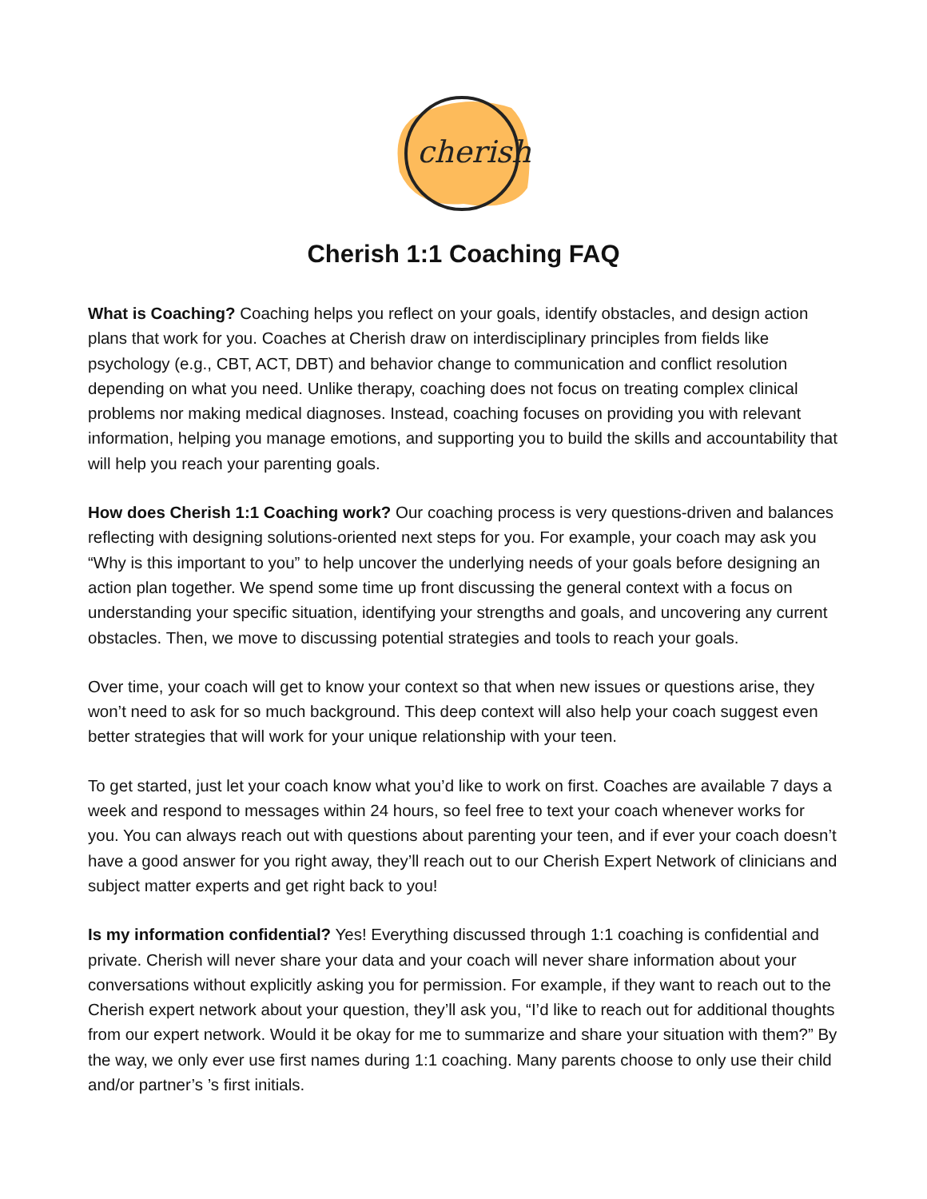cherish
Cherish 1:1 Coaching FAQ
What is Coaching? Coaching helps you reflect on your goals, identify obstacles, and design action plans that work for you. Coaches at Cherish draw on interdisciplinary principles from fields like psychology (e.g., CBT, ACT, DBT) and behavior change to communication and conflict resolution depending on what you need. Unlike therapy, coaching does not focus on treating complex clinical problems nor making medical diagnoses. Instead, coaching focuses on providing you with relevant information, helping you manage emotions, and supporting you to build the skills and accountability that will help you reach your parenting goals.
How does Cherish 1:1 Coaching work? Our coaching process is very questions-driven and balances reflecting with designing solutions-oriented next steps for you. For example, your coach may ask you “Why is this important to you” to help uncover the underlying needs of your goals before designing an action plan together. We spend some time up front discussing the general context with a focus on understanding your specific situation, identifying your strengths and goals, and uncovering any current obstacles. Then, we move to discussing potential strategies and tools to reach your goals.
Over time, your coach will get to know your context so that when new issues or questions arise, they won’t need to ask for so much background. This deep context will also help your coach suggest even better strategies that will work for your unique relationship with your teen.
To get started, just let your coach know what you’d like to work on first. Coaches are available 7 days a week and respond to messages within 24 hours, so feel free to text your coach whenever works for you. You can always reach out with questions about parenting your teen, and if ever your coach doesn’t have a good answer for you right away, they’ll reach out to our Cherish Expert Network of clinicians and subject matter experts and get right back to you!
Is my information confidential? Yes! Everything discussed through 1:1 coaching is confidential and private. Cherish will never share your data and your coach will never share information about your conversations without explicitly asking you for permission. For example, if they want to reach out to the Cherish expert network about your question, they’ll ask you, “I’d like to reach out for additional thoughts from our expert network. Would it be okay for me to summarize and share your situation with them?” By the way, we only ever use first names during 1:1 coaching. Many parents choose to only use their child and/or partner’s ’s first initials.